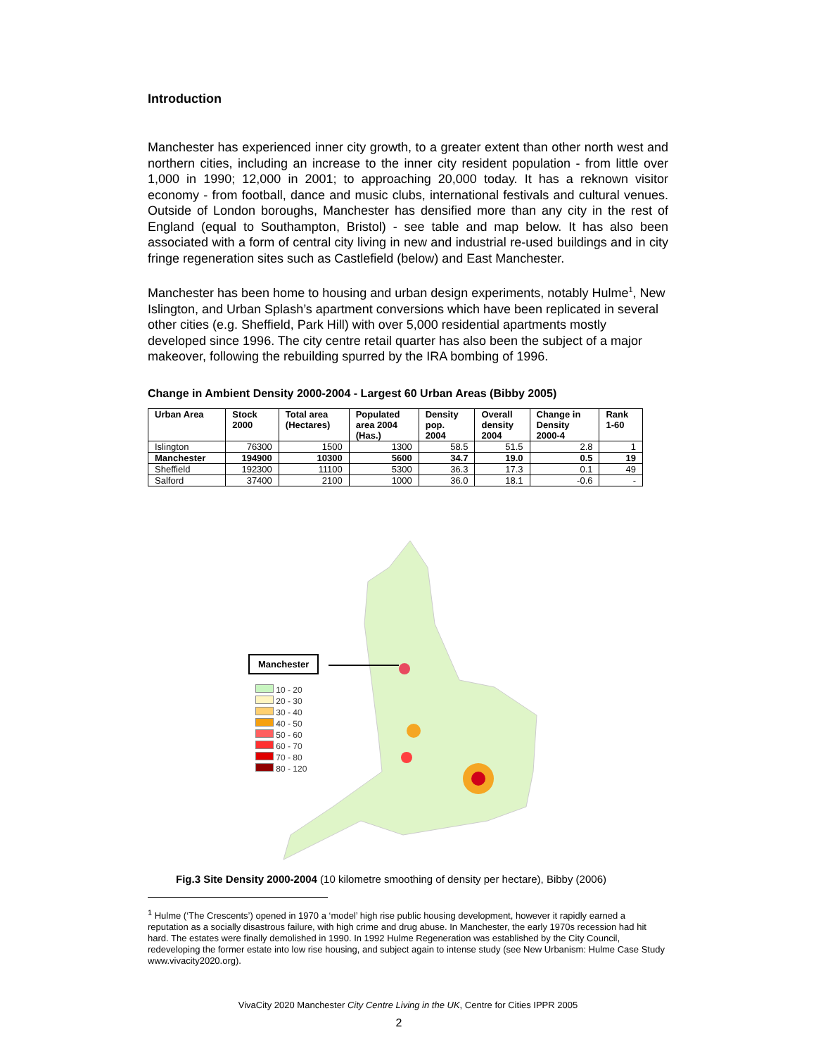Introduction
Manchester has experienced inner city growth, to a greater extent than other north west and northern cities, including an increase to the inner city resident population - from little over 1,000 in 1990; 12,000 in 2001; to approaching 20,000 today. It has a reknown visitor economy - from football, dance and music clubs, international festivals and cultural venues. Outside of London boroughs, Manchester has densified more than any city in the rest of England (equal to Southampton, Bristol) - see table and map below. It has also been associated with a form of central city living in new and industrial re-used buildings and in city fringe regeneration sites such as Castlefield (below) and East Manchester.
Manchester has been home to housing and urban design experiments, notably Hulme<sup>1</sup>, New Islington, and Urban Splash’s apartment conversions which have been replicated in several other cities (e.g. Sheffield, Park Hill) with over 5,000 residential apartments mostly developed since 1996. The city centre retail quarter has also been the subject of a major makeover, following the rebuilding spurred by the IRA bombing of 1996.
Change in Ambient Density 2000-2004 - Largest 60 Urban Areas (Bibby 2005)
| Urban Area | Stock 2000 | Total area (Hectares) | Populated area 2004 (Has.) | Density pop. 2004 | Overall density 2004 | Change in Density 2000-4 | Rank 1-60 |
| --- | --- | --- | --- | --- | --- | --- | --- |
| Islington | 76300 | 1500 | 1300 | 58.5 | 51.5 | 2.8 | 1 |
| Manchester | 194900 | 10300 | 5600 | 34.7 | 19.0 | 0.5 | 19 |
| Sheffield | 192300 | 11100 | 5300 | 36.3 | 17.3 | 0.1 | 49 |
| Salford | 37400 | 2100 | 1000 | 36.0 | 18.1 | -0.6 | - |
Manchester
10 - 20
20 - 30
30 - 40
40 - 50
50 - 60
60 - 70
70 - 80
80 - 120
Fig.3 Site Density 2000-2004 (10 kilometre smoothing of density per hectare), Bibby (2006)
<sup>1</sup> Hulme (‘The Crescents’) opened in 1970 a ‘model’ high rise public housing development, however it rapidly earned a reputation as a socially disastrous failure, with high crime and drug abuse. In Manchester, the early 1970s recession had hit hard. The estates were finally demolished in 1990. In 1992 Hulme Regeneration was established by the City Council, redeveloping the former estate into low rise housing, and subject again to intense study (see New Urbanism: Hulme Case Study www.vivacity2020.org).
VivaCity 2020 Manchester City Centre Living in the UK, Centre for Cities IPPR 2005
2